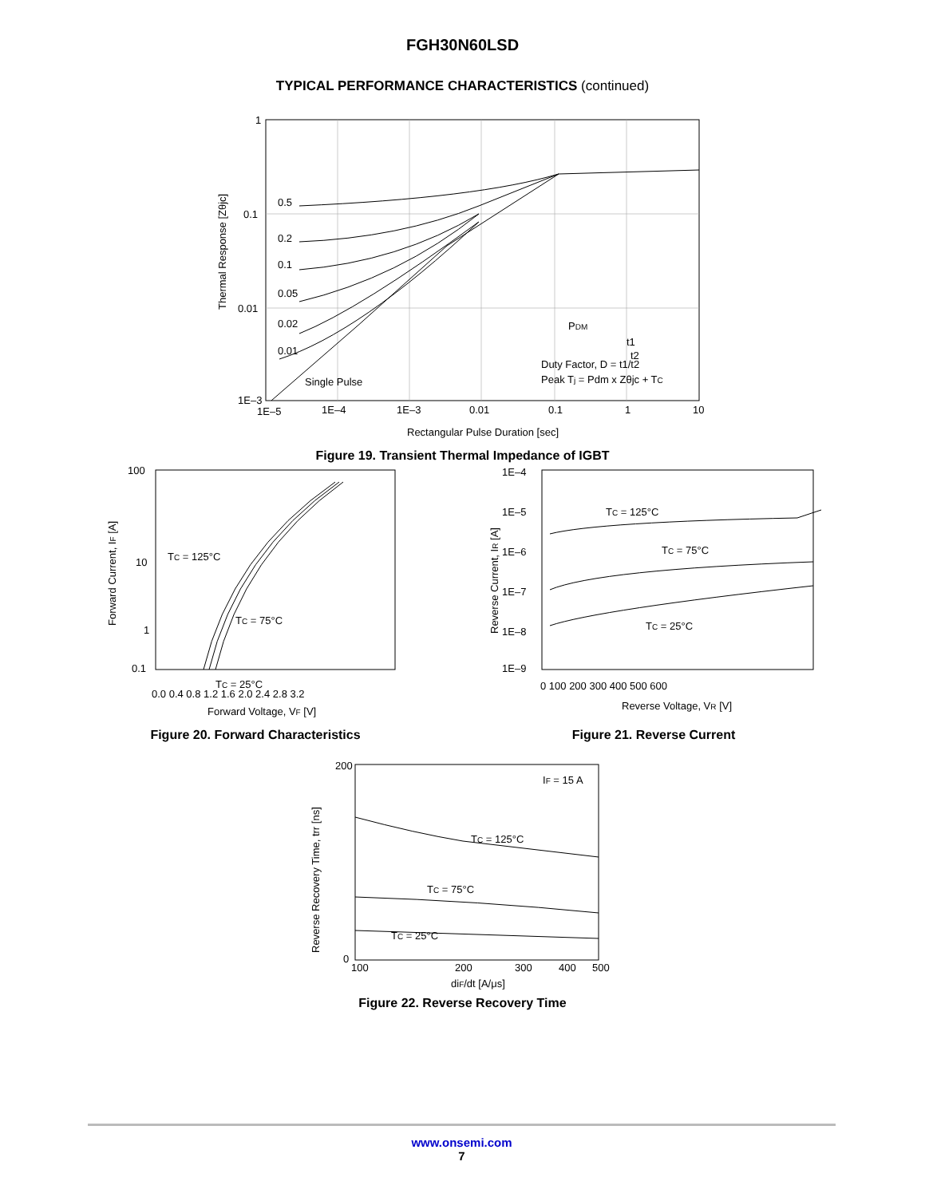FGH30N60LSD
TYPICAL PERFORMANCE CHARACTERISTICS (continued)
1
0.1
0.01
1E–3
0.5
0.2
0.1
0.05
0.02
0.01
Single Pulse
PDM
t1
t2
Duty Factor, D = t1/t2
Peak Tj = Pdm x Zθjc + TC
1E–5
1E–4
1E–3
0.01
0.1
1
10
Rectangular Pulse Duration [sec]
Thermal Response [Zθjc]
Figure 19. Transient Thermal Impedance of IGBT
100
10
1
0.1
TC = 125°C
TC = 75°C
TC = 25°C
0.0 0.4 0.8 1.2 1.6 2.0 2.4 2.8 3.2
Forward Voltage, VF [V]
Forward Current, IF [A]
Figure 20. Forward Characteristics
1E–4
1E–5
1E–6
1E–7
1E–8
1E–9
TC = 125°C
TC = 75°C
TC = 25°C
0 100 200 300 400 500 600
Reverse Voltage, VR [V]
Reverse Current, IR [A]
Figure 21. Reverse Current
200
0
IF = 15 A
TC = 125°C
TC = 75°C
TC = 25°C
100
200
300
400
500
diF/dt [A/μs]
Reverse Recovery Time, trr [ns]
Figure 22. Reverse Recovery Time
www.onsemi.com
7